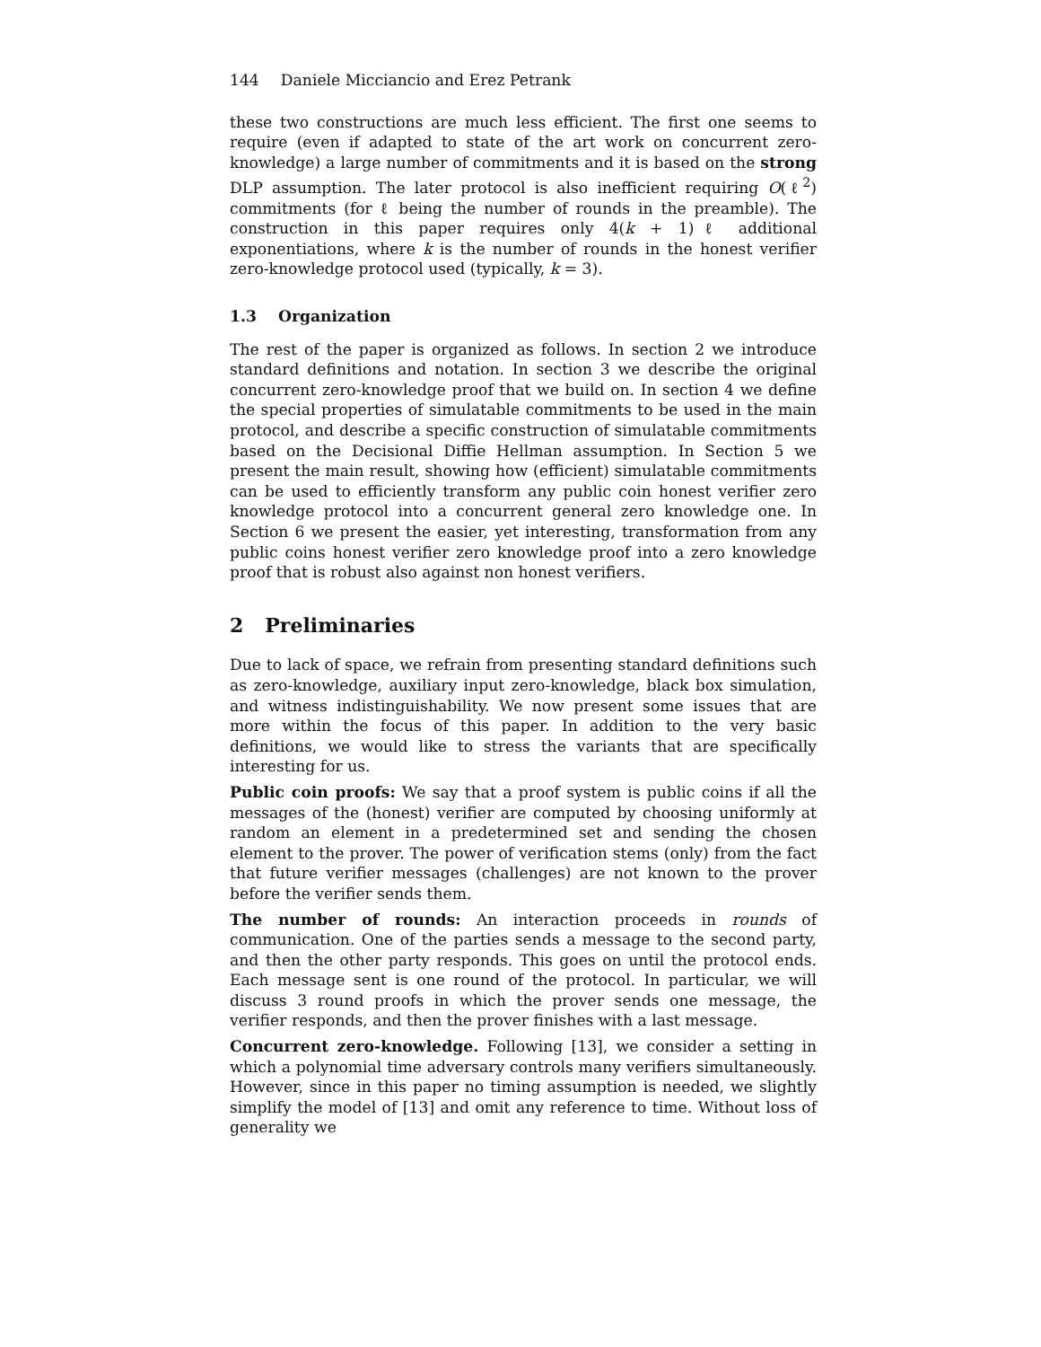144 Daniele Micciancio and Erez Petrank
these two constructions are much less efficient. The first one seems to require (even if adapted to state of the art work on concurrent zero-knowledge) a large number of commitments and it is based on the strong DLP assumption. The later protocol is also inefficient requiring O(ℓ<sup>2</sup>) commitments (for ℓ being the number of rounds in the preamble). The construction in this paper requires only 4(k + 1)ℓ additional exponentiations, where k is the number of rounds in the honest verifier zero-knowledge protocol used (typically, k = 3).
1.3 Organization
The rest of the paper is organized as follows. In section 2 we introduce standard definitions and notation. In section 3 we describe the original concurrent zero-knowledge proof that we build on. In section 4 we define the special properties of simulatable commitments to be used in the main protocol, and describe a specific construction of simulatable commitments based on the Decisional Diffie Hellman assumption. In Section 5 we present the main result, showing how (efficient) simulatable commitments can be used to efficiently transform any public coin honest verifier zero knowledge protocol into a concurrent general zero knowledge one. In Section 6 we present the easier, yet interesting, transformation from any public coins honest verifier zero knowledge proof into a zero knowledge proof that is robust also against non honest verifiers.
2 Preliminaries
Due to lack of space, we refrain from presenting standard definitions such as zero-knowledge, auxiliary input zero-knowledge, black box simulation, and witness indistinguishability. We now present some issues that are more within the focus of this paper. In addition to the very basic definitions, we would like to stress the variants that are specifically interesting for us.
Public coin proofs: We say that a proof system is public coins if all the messages of the (honest) verifier are computed by choosing uniformly at random an element in a predetermined set and sending the chosen element to the prover. The power of verification stems (only) from the fact that future verifier messages (challenges) are not known to the prover before the verifier sends them.
The number of rounds: An interaction proceeds in rounds of communication. One of the parties sends a message to the second party, and then the other party responds. This goes on until the protocol ends. Each message sent is one round of the protocol. In particular, we will discuss 3 round proofs in which the prover sends one message, the verifier responds, and then the prover finishes with a last message.
Concurrent zero-knowledge. Following [13], we consider a setting in which a polynomial time adversary controls many verifiers simultaneously. However, since in this paper no timing assumption is needed, we slightly simplify the model of [13] and omit any reference to time. Without loss of generality we